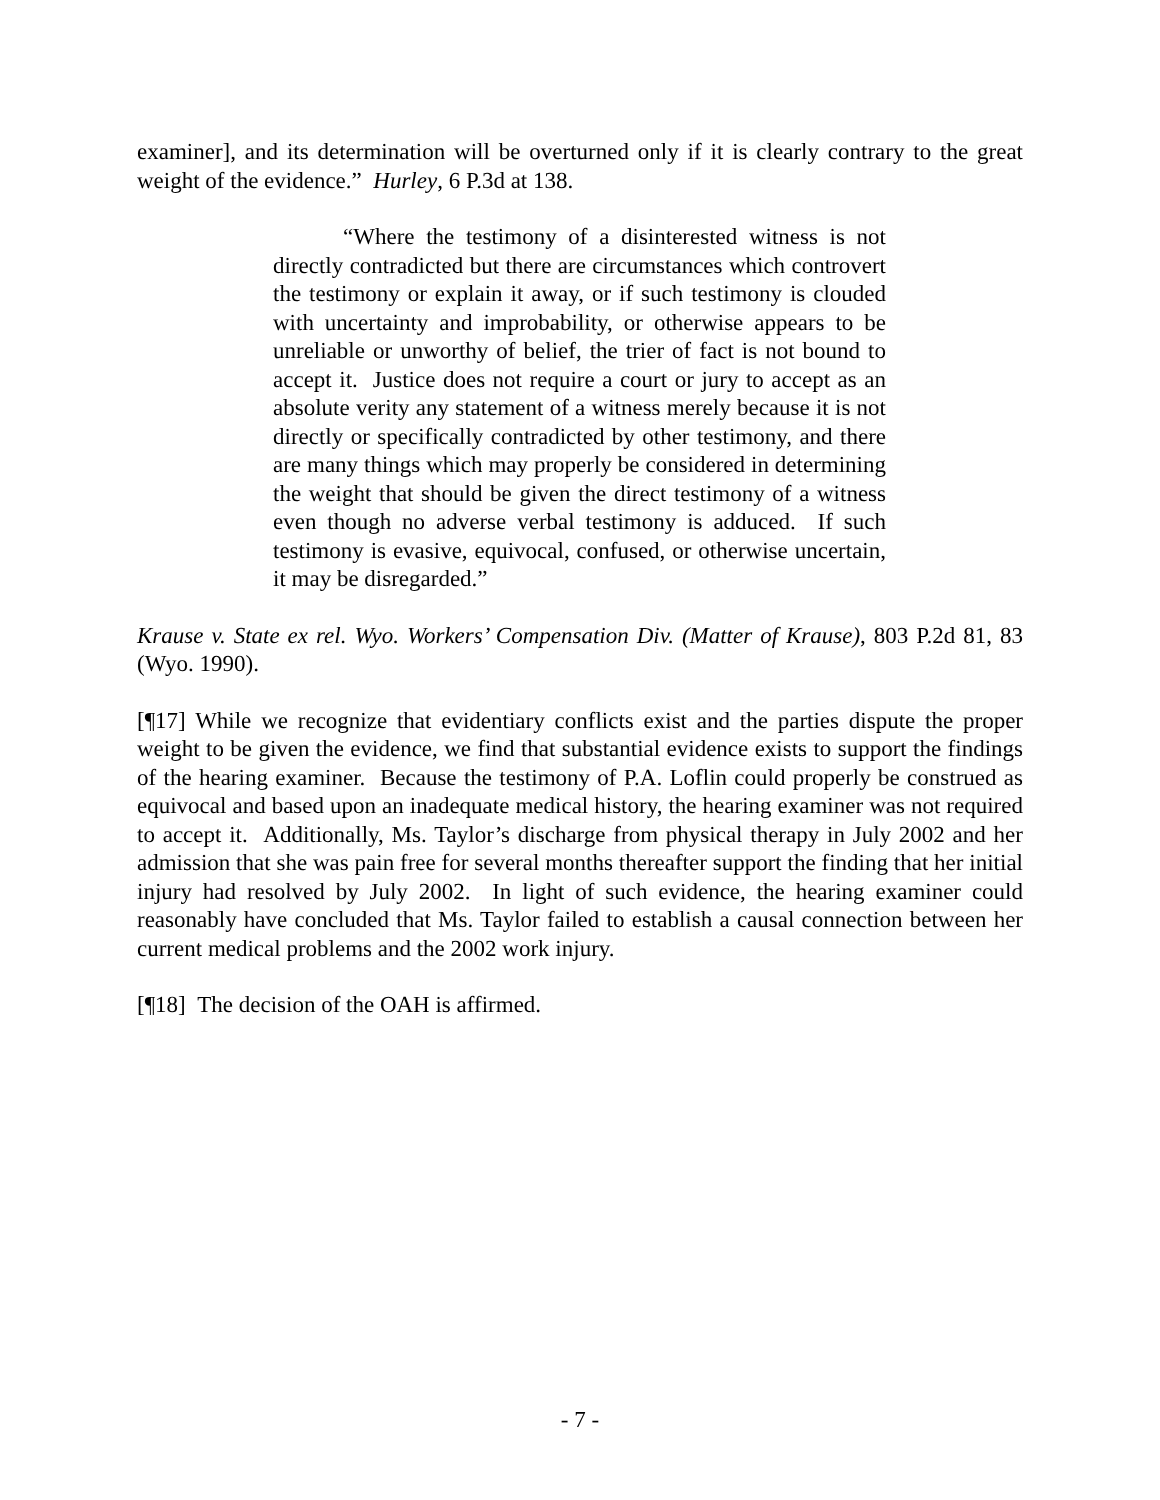examiner], and its determination will be overturned only if it is clearly contrary to the great weight of the evidence.” Hurley, 6 P.3d at 138.
“Where the testimony of a disinterested witness is not directly contradicted but there are circumstances which controvert the testimony or explain it away, or if such testimony is clouded with uncertainty and improbability, or otherwise appears to be unreliable or unworthy of belief, the trier of fact is not bound to accept it. Justice does not require a court or jury to accept as an absolute verity any statement of a witness merely because it is not directly or specifically contradicted by other testimony, and there are many things which may properly be considered in determining the weight that should be given the direct testimony of a witness even though no adverse verbal testimony is adduced. If such testimony is evasive, equivocal, confused, or otherwise uncertain, it may be disregarded.”
Krause v. State ex rel. Wyo. Workers’ Compensation Div. (Matter of Krause), 803 P.2d 81, 83 (Wyo. 1990).
[¶17] While we recognize that evidentiary conflicts exist and the parties dispute the proper weight to be given the evidence, we find that substantial evidence exists to support the findings of the hearing examiner. Because the testimony of P.A. Loflin could properly be construed as equivocal and based upon an inadequate medical history, the hearing examiner was not required to accept it. Additionally, Ms. Taylor’s discharge from physical therapy in July 2002 and her admission that she was pain free for several months thereafter support the finding that her initial injury had resolved by July 2002. In light of such evidence, the hearing examiner could reasonably have concluded that Ms. Taylor failed to establish a causal connection between her current medical problems and the 2002 work injury.
[¶18] The decision of the OAH is affirmed.
- 7 -